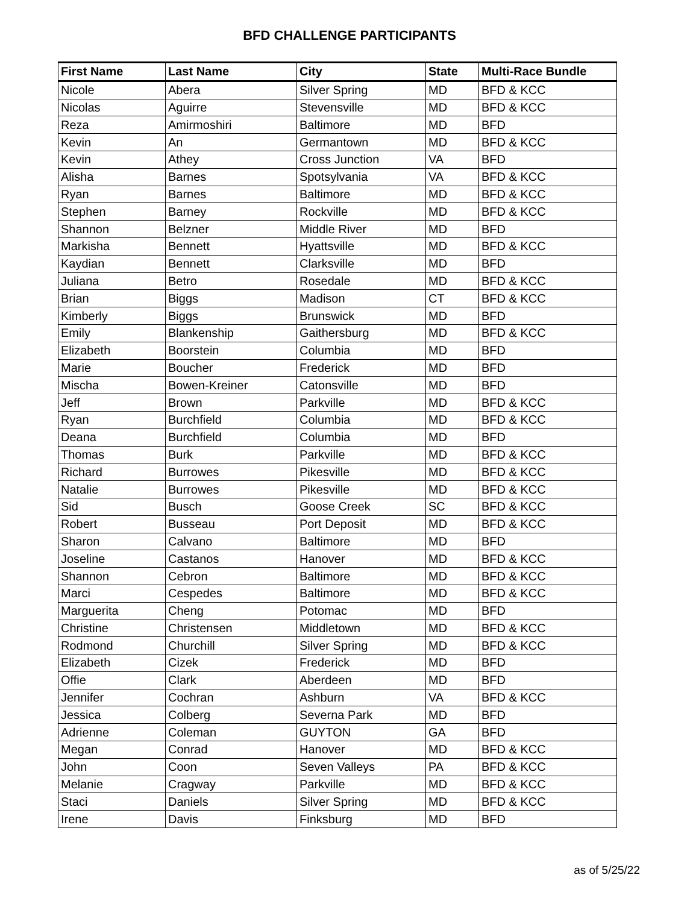BFD CHALLENGE PARTICIPANTS
| First Name | Last Name | City | State | Multi-Race Bundle |
| --- | --- | --- | --- | --- |
| Nicole | Abera | Silver Spring | MD | BFD & KCC |
| Nicolas | Aguirre | Stevensville | MD | BFD & KCC |
| Reza | Amirmoshiri | Baltimore | MD | BFD |
| Kevin | An | Germantown | MD | BFD & KCC |
| Kevin | Athey | Cross Junction | VA | BFD |
| Alisha | Barnes | Spotsylvania | VA | BFD & KCC |
| Ryan | Barnes | Baltimore | MD | BFD & KCC |
| Stephen | Barney | Rockville | MD | BFD & KCC |
| Shannon | Belzner | Middle River | MD | BFD |
| Markisha | Bennett | Hyattsville | MD | BFD & KCC |
| Kaydian | Bennett | Clarksville | MD | BFD |
| Juliana | Betro | Rosedale | MD | BFD & KCC |
| Brian | Biggs | Madison | CT | BFD & KCC |
| Kimberly | Biggs | Brunswick | MD | BFD |
| Emily | Blankenship | Gaithersburg | MD | BFD & KCC |
| Elizabeth | Boorstein | Columbia | MD | BFD |
| Marie | Boucher | Frederick | MD | BFD |
| Mischa | Bowen-Kreiner | Catonsville | MD | BFD |
| Jeff | Brown | Parkville | MD | BFD & KCC |
| Ryan | Burchfield | Columbia | MD | BFD & KCC |
| Deana | Burchfield | Columbia | MD | BFD |
| Thomas | Burk | Parkville | MD | BFD & KCC |
| Richard | Burrowes | Pikesville | MD | BFD & KCC |
| Natalie | Burrowes | Pikesville | MD | BFD & KCC |
| Sid | Busch | Goose Creek | SC | BFD & KCC |
| Robert | Busseau | Port Deposit | MD | BFD & KCC |
| Sharon | Calvano | Baltimore | MD | BFD |
| Joseline | Castanos | Hanover | MD | BFD & KCC |
| Shannon | Cebron | Baltimore | MD | BFD & KCC |
| Marci | Cespedes | Baltimore | MD | BFD & KCC |
| Marguerita | Cheng | Potomac | MD | BFD |
| Christine | Christensen | Middletown | MD | BFD & KCC |
| Rodmond | Churchill | Silver Spring | MD | BFD & KCC |
| Elizabeth | Cizek | Frederick | MD | BFD |
| Offie | Clark | Aberdeen | MD | BFD |
| Jennifer | Cochran | Ashburn | VA | BFD & KCC |
| Jessica | Colberg | Severna Park | MD | BFD |
| Adrienne | Coleman | GUYTON | GA | BFD |
| Megan | Conrad | Hanover | MD | BFD & KCC |
| John | Coon | Seven Valleys | PA | BFD & KCC |
| Melanie | Cragway | Parkville | MD | BFD & KCC |
| Staci | Daniels | Silver Spring | MD | BFD & KCC |
| Irene | Davis | Finksburg | MD | BFD |
as of 5/25/22